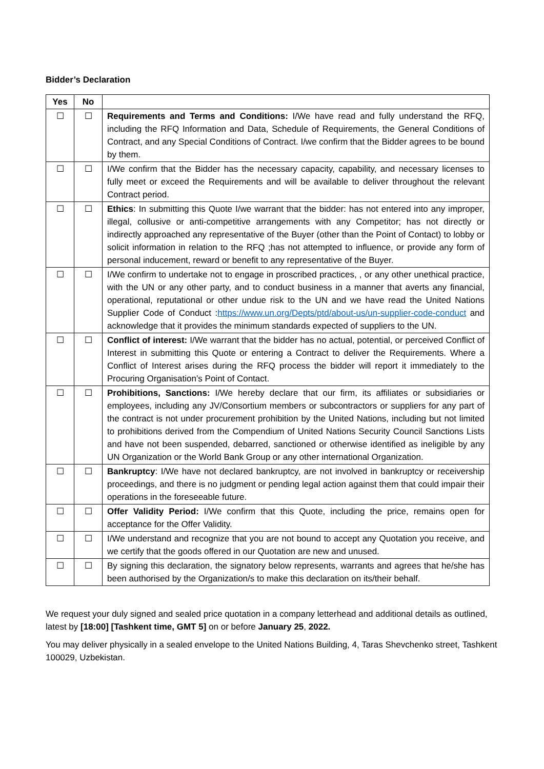Bidder’s Declaration
| Yes | No | |
| --- | --- | --- |
| ☐ | ☐ | Requirements and Terms and Conditions: I/We have read and fully understand the RFQ, including the RFQ Information and Data, Schedule of Requirements, the General Conditions of Contract, and any Special Conditions of Contract. I/we confirm that the Bidder agrees to be bound by them. |
| ☐ | ☐ | I/We confirm that the Bidder has the necessary capacity, capability, and necessary licenses to fully meet or exceed the Requirements and will be available to deliver throughout the relevant Contract period. |
| ☐ | ☐ | Ethics : In submitting this Quote I/we warrant that the bidder: has not entered into any improper, illegal, collusive or anti-competitive arrangements with any Competitor; has not directly or indirectly approached any representative of the Buyer (other than the Point of Contact) to lobby or solicit information in relation to the RFQ ;has not attempted to influence, or provide any form of personal inducement, reward or benefit to any representative of the Buyer. |
| ☐ | ☐ | I/We confirm to undertake not to engage in proscribed practices, , or any other unethical practice, with the UN or any other party, and to conduct business in a manner that averts any financial, operational, reputational or other undue risk to the UN and we have read the United Nations Supplier Code of Conduct : https://www.un.org/Depts/ptd/about-us/un-supplier-code-conduct and acknowledge that it provides the minimum standards expected of suppliers to the UN. |
| ☐ | ☐ | Conflict of interest: I/We warrant that the bidder has no actual, potential, or perceived Conflict of Interest in submitting this Quote or entering a Contract to deliver the Requirements. Where a Conflict of Interest arises during the RFQ process the bidder will report it immediately to the Procuring Organisation’s Point of Contact. |
| ☐ | ☐ | Prohibitions, Sanctions: I/We hereby declare that our firm, its affiliates or subsidiaries or employees, including any JV/Consortium members or subcontractors or suppliers for any part of the contract is not under procurement prohibition by the United Nations, including but not limited to prohibitions derived from the Compendium of United Nations Security Council Sanctions Lists and have not been suspended, debarred, sanctioned or otherwise identified as ineligible by any UN Organization or the World Bank Group or any other international Organization. |
| ☐ | ☐ | Bankruptcy : I/We have not declared bankruptcy, are not involved in bankruptcy or receivership proceedings, and there is no judgment or pending legal action against them that could impair their operations in the foreseeable future. |
| ☐ | ☐ | Offer Validity Period: I/We confirm that this Quote, including the price, remains open for acceptance for the Offer Validity. |
| ☐ | ☐ | I/We understand and recognize that you are not bound to accept any Quotation you receive, and we certify that the goods offered in our Quotation are new and unused. |
| ☐ | ☐ | By signing this declaration, the signatory below represents, warrants and agrees that he/she has been authorised by the Organization/s to make this declaration on its/their behalf. |
We request your duly signed and sealed price quotation in a company letterhead and additional details as outlined, latest by [18:00] [Tashkent time, GMT 5] on or before January 25, 2022.
You may deliver physically in a sealed envelope to the United Nations Building, 4, Taras Shevchenko street, Tashkent 100029, Uzbekistan.